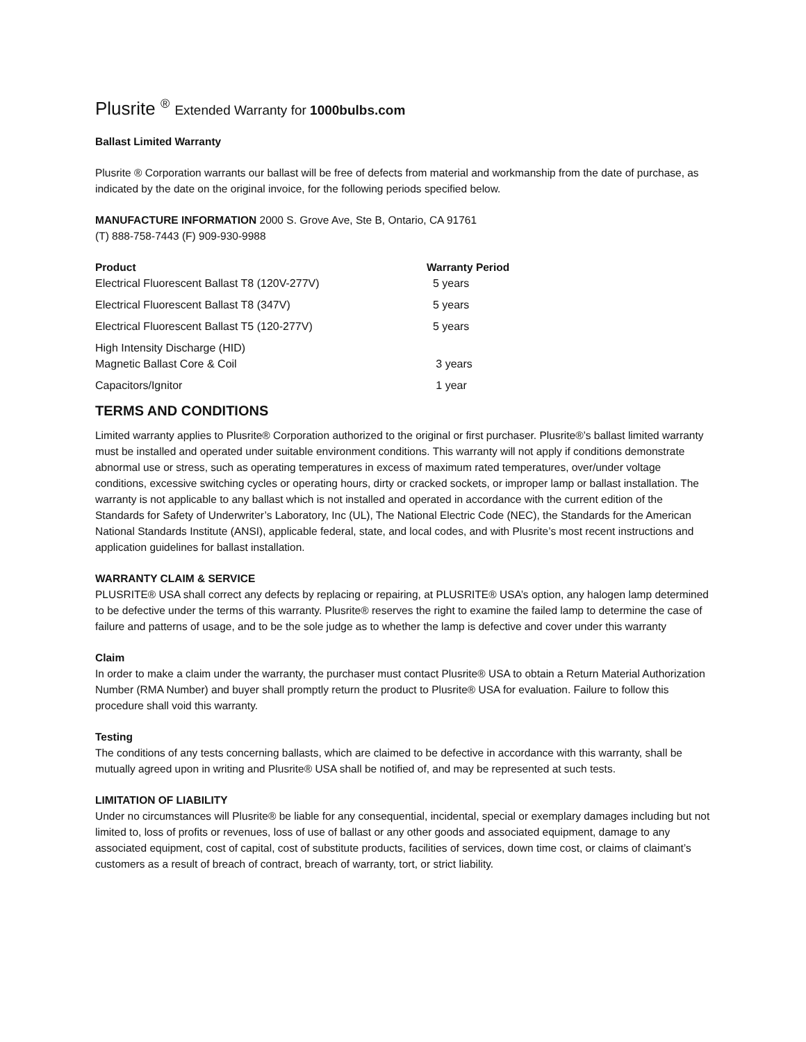Plusrite <sup>®</sup> Extended Warranty for 1000bulbs.com
Ballast Limited Warranty
Plusrite ® Corporation warrants our ballast will be free of defects from material and workmanship from the date of purchase, as indicated by the date on the original invoice, for the following periods specified below.
MANUFACTURE INFORMATION 2000 S. Grove Ave, Ste B, Ontario, CA 91761
(T) 888-758-7443 (F) 909-930-9988
| Product | Warranty Period |
| --- | --- |
| Electrical Fluorescent Ballast T8 (120V-277V) | 5 years |
| Electrical Fluorescent Ballast T8 (347V) | 5 years |
| Electrical Fluorescent Ballast T5 (120-277V) | 5 years |
| High Intensity Discharge (HID) Magnetic Ballast Core & Coil | 3 years |
| Capacitors/Ignitor | 1 year |
TERMS AND CONDITIONS
Limited warranty applies to Plusrite® Corporation authorized to the original or first purchaser. Plusrite®’s ballast limited warranty must be installed and operated under suitable environment conditions. This warranty will not apply if conditions demonstrate abnormal use or stress, such as operating temperatures in excess of maximum rated temperatures, over/under voltage conditions, excessive switching cycles or operating hours, dirty or cracked sockets, or improper lamp or ballast installation. The warranty is not applicable to any ballast which is not installed and operated in accordance with the current edition of the Standards for Safety of Underwriter’s Laboratory, Inc (UL), The National Electric Code (NEC), the Standards for the American National Standards Institute (ANSI), applicable federal, state, and local codes, and with Plusrite’s most recent instructions and application guidelines for ballast installation.
WARRANTY CLAIM & SERVICE
PLUSRITE® USA shall correct any defects by replacing or repairing, at PLUSRITE® USA’s option, any halogen lamp determined to be defective under the terms of this warranty. Plusrite® reserves the right to examine the failed lamp to determine the case of failure and patterns of usage, and to be the sole judge as to whether the lamp is defective and cover under this warranty
Claim
In order to make a claim under the warranty, the purchaser must contact Plusrite® USA to obtain a Return Material Authorization Number (RMA Number) and buyer shall promptly return the product to Plusrite® USA for evaluation. Failure to follow this procedure shall void this warranty.
Testing
The conditions of any tests concerning ballasts, which are claimed to be defective in accordance with this warranty, shall be mutually agreed upon in writing and Plusrite® USA shall be notified of, and may be represented at such tests.
LIMITATION OF LIABILITY
Under no circumstances will Plusrite® be liable for any consequential, incidental, special or exemplary damages including but not limited to, loss of profits or revenues, loss of use of ballast or any other goods and associated equipment, damage to any associated equipment, cost of capital, cost of substitute products, facilities of services, down time cost, or claims of claimant’s customers as a result of breach of contract, breach of warranty, tort, or strict liability.